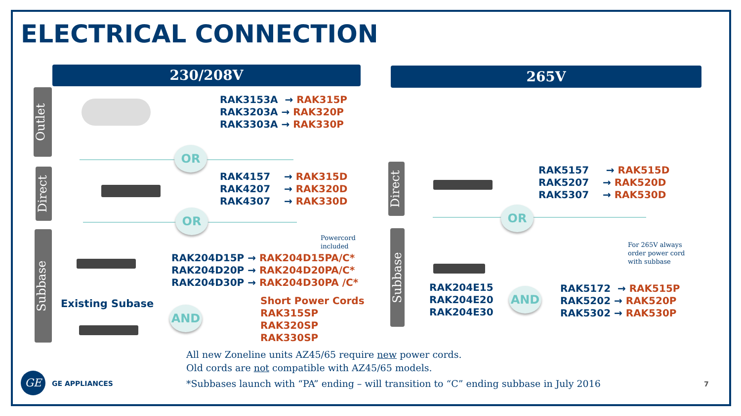ELECTRICAL CONNECTION
230/208V 265V
Outlet
Direct
Subbase
Direct
Subbase
RAK3153A → RAK315P
RAK3203A → RAK320P
RAK3303A → RAK330P
OR
RAK4157 → RAK315D
RAK4207 → RAK320D
RAK4307 → RAK330D
OR
Powercord
included
RAK204D15P → RAK204D15PA/C*
RAK204D20P → RAK204D20PA/C*
RAK204D30P → RAK204D30PA /C*
Existing Subase
AND
Short Power Cords
RAK315SP
RAK320SP
RAK330SP
RAK5157 → RAK515D
RAK5207 → RAK520D
RAK5307 → RAK530D
OR
For 265V always
order power cord
with subbase
RAK204E15
RAK204E20
RAK204E30
AND
RAK5172 → RAK515P
RAK5202 → RAK520P
RAK5302 → RAK530P
All new Zoneline units AZ45/65 require new power cords.
Old cords are not compatible with AZ45/65 models.
*Subbases launch with “PA” ending – will transition to “C” ending subbase in July 2016
GE
GE APPLIANCES 7